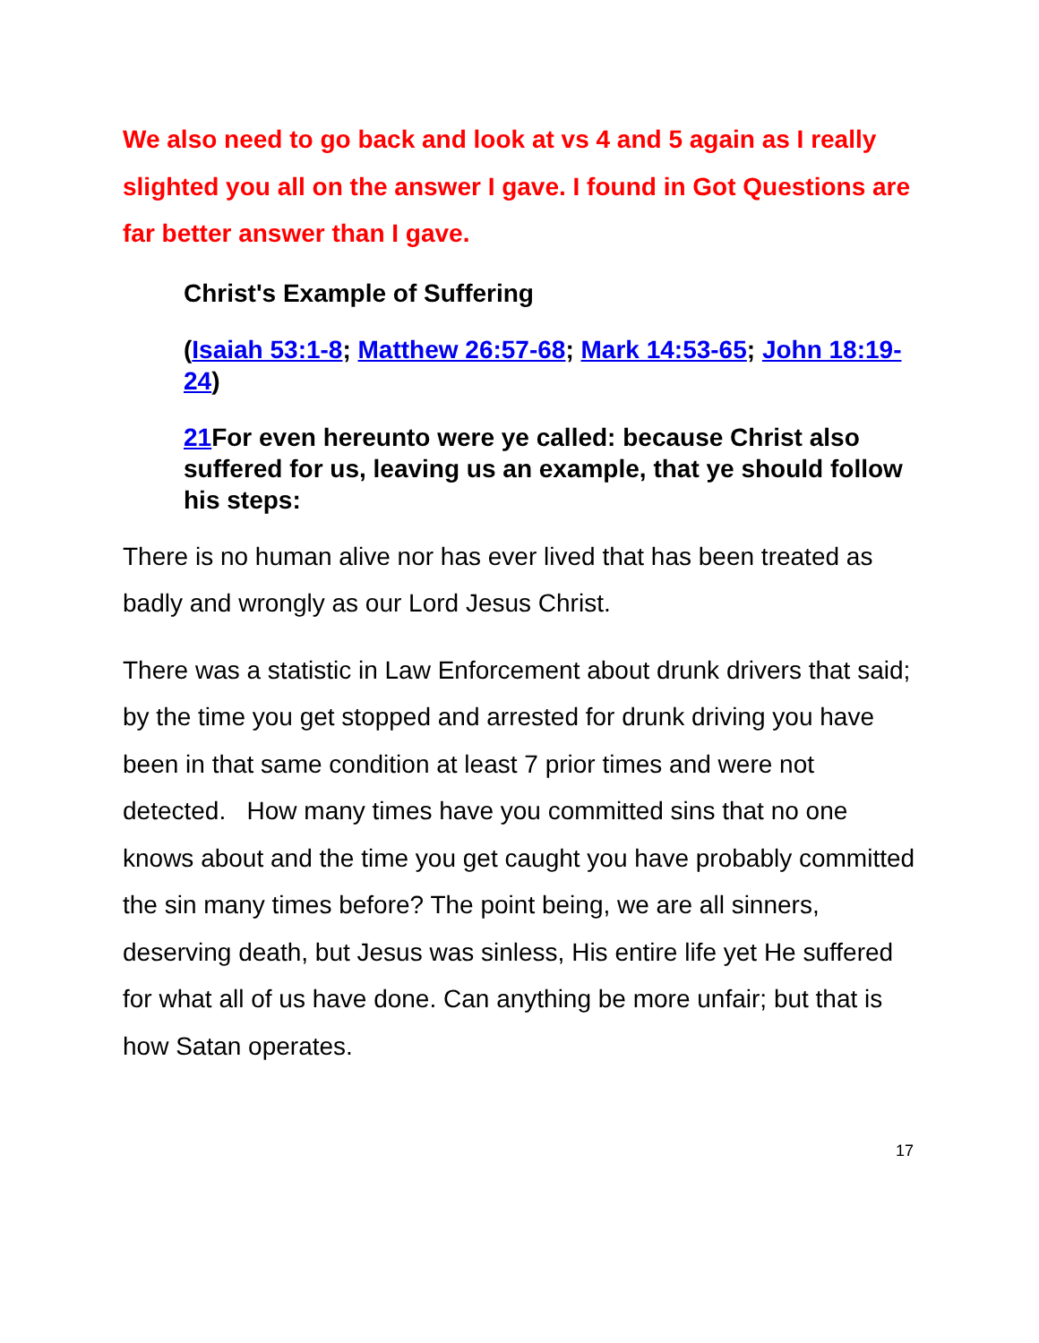We also need to go back and look at vs 4 and 5 again as I really slighted you all on the answer I gave. I found in Got Questions are far better answer than I gave.
Christ's Example of Suffering
(Isaiah 53:1-8; Matthew 26:57-68; Mark 14:53-65; John 18:19-24)
21 For even hereunto were ye called: because Christ also suffered for us, leaving us an example, that ye should follow his steps:
There is no human alive nor has ever lived that has been treated as badly and wrongly as our Lord Jesus Christ.
There was a statistic in Law Enforcement about drunk drivers that said; by the time you get stopped and arrested for drunk driving you have been in that same condition at least 7 prior times and were not detected. How many times have you committed sins that no one knows about and the time you get caught you have probably committed the sin many times before? The point being, we are all sinners, deserving death, but Jesus was sinless, His entire life yet He suffered for what all of us have done. Can anything be more unfair; but that is how Satan operates.
17